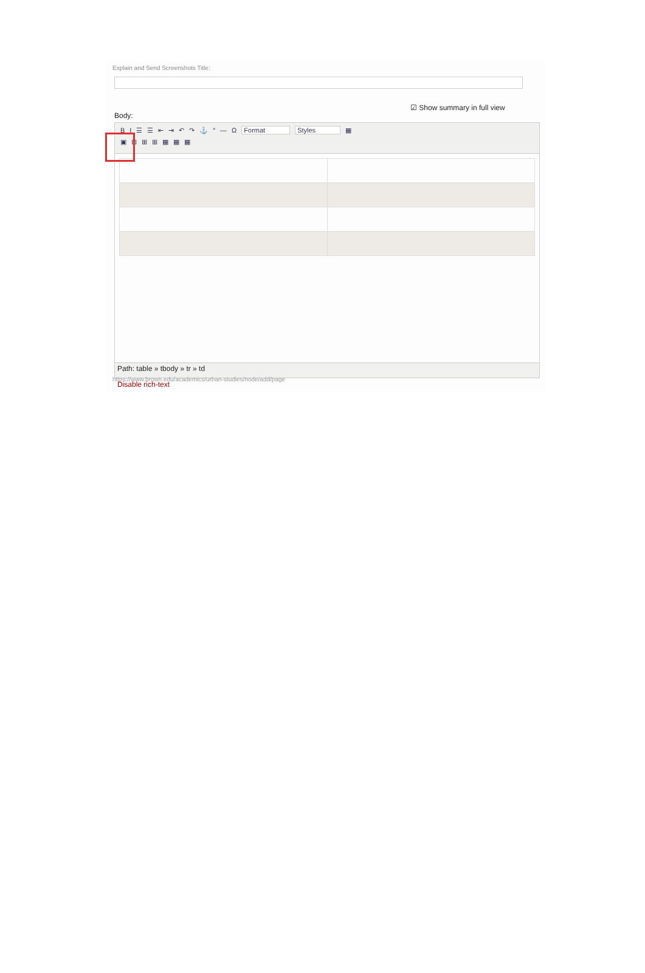Explain and Send Screenshots Title:
☑ Show summary in full view
Body:
BI ☰ ☰ ⇤ ⇥ ↶ ↷ ⚓ “— Ω Format Styles ▦
▣ ⊞ ⊞ ⊞ ▦ ▦ ▦
Path: table » tbody » tr » td
https://www.brown.edu/academics/urban-studies/node/add/page
Disable rich-text